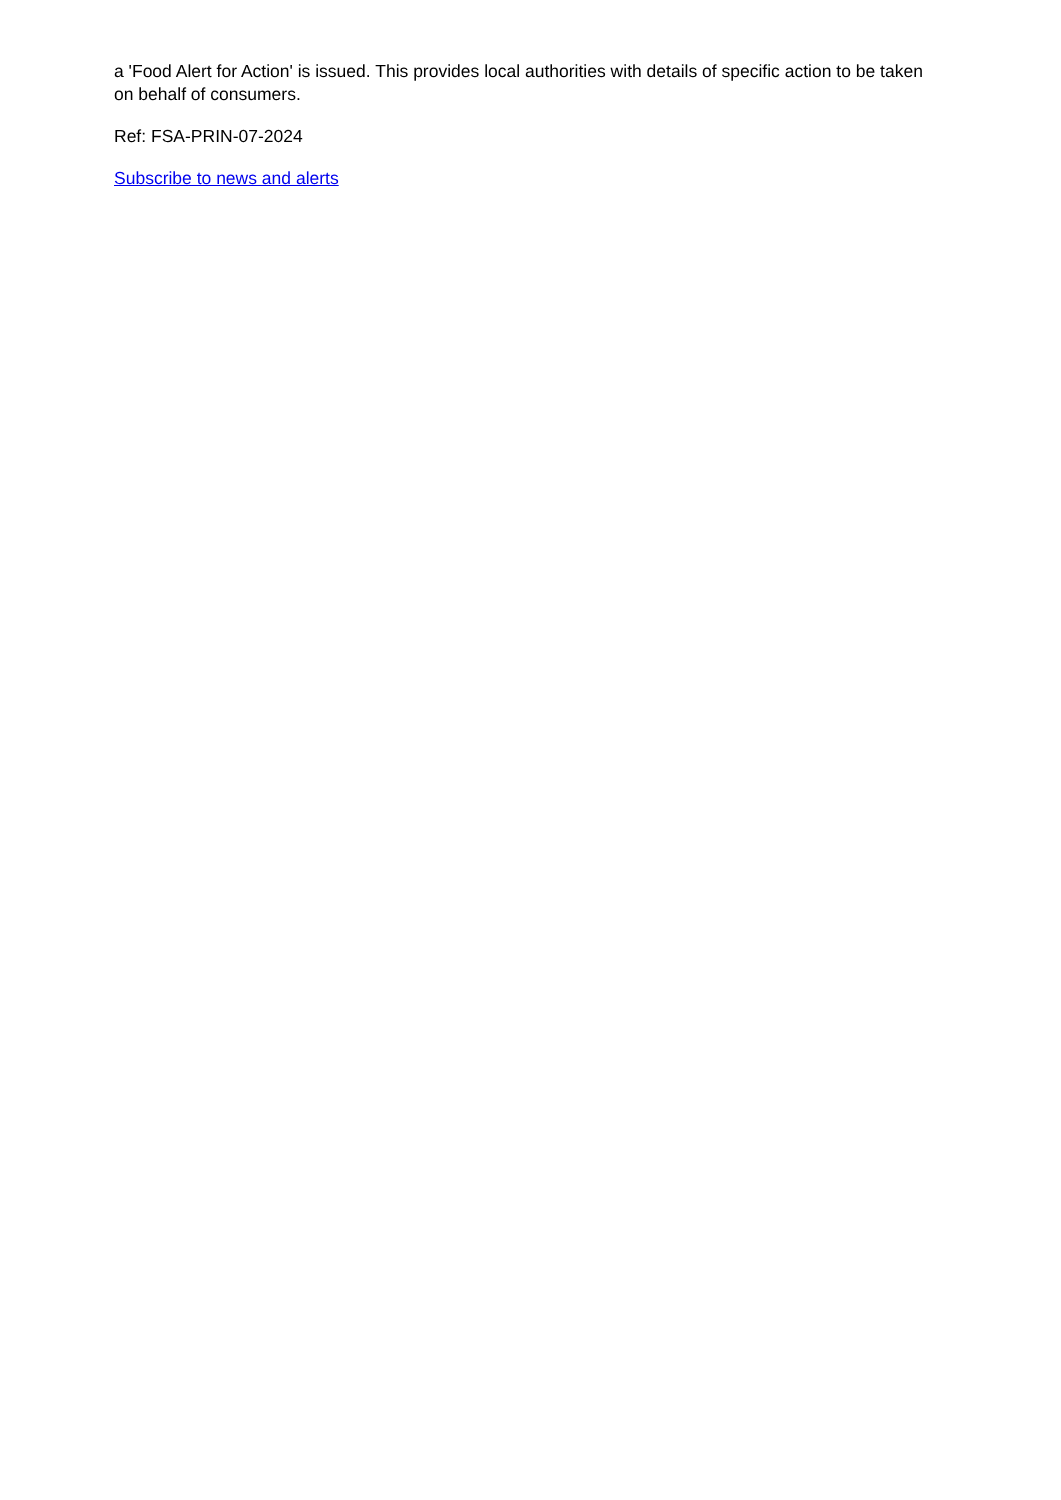a 'Food Alert for Action' is issued. This provides local authorities with details of specific action to be taken on behalf of consumers.
Ref: FSA-PRIN-07-2024
Subscribe to news and alerts